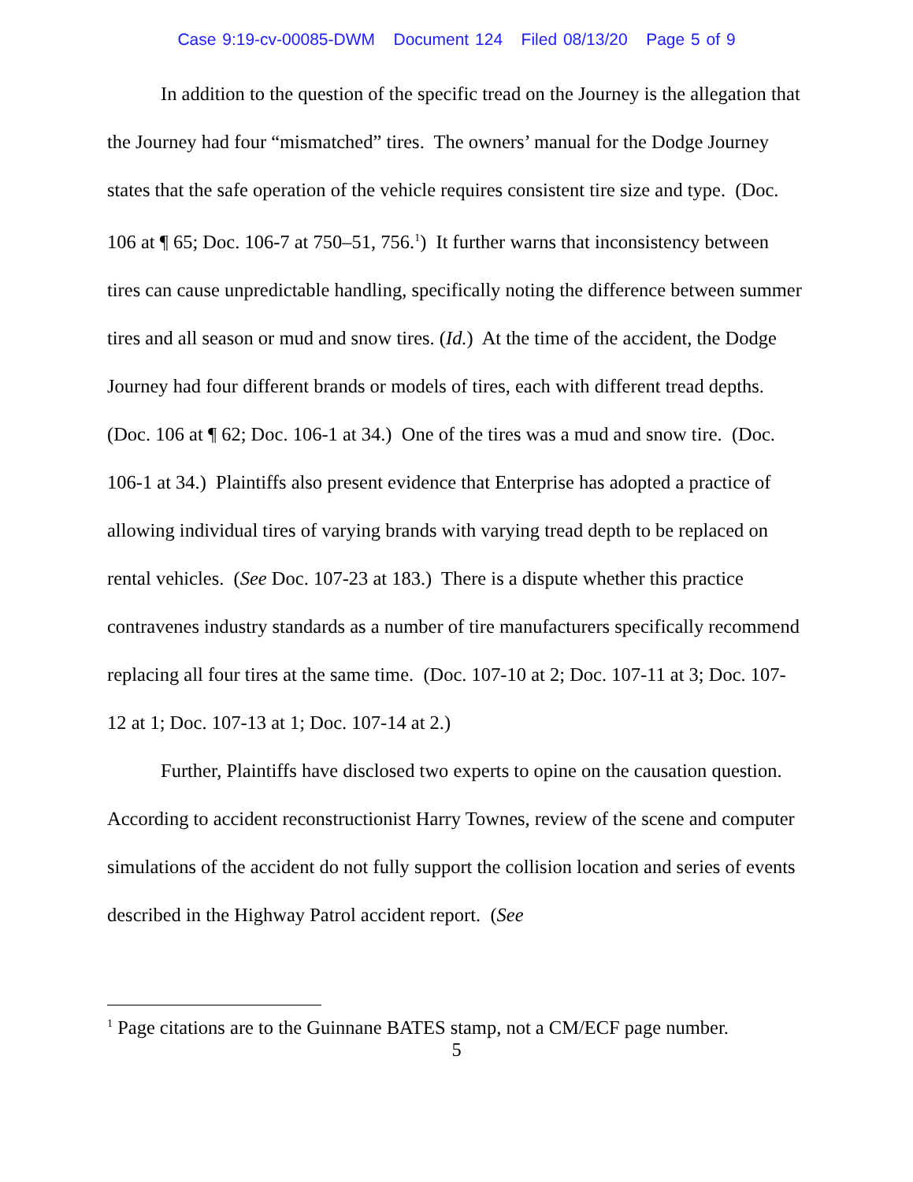Case 9:19-cv-00085-DWM Document 124 Filed 08/13/20 Page 5 of 9
In addition to the question of the specific tread on the Journey is the allegation that the Journey had four “mismatched” tires. The owners’ manual for the Dodge Journey states that the safe operation of the vehicle requires consistent tire size and type. (Doc. 106 at ¶ 65; Doc. 106-7 at 750–51, 756.<sup>1</sup>) It further warns that inconsistency between tires can cause unpredictable handling, specifically noting the difference between summer tires and all season or mud and snow tires. (Id.) At the time of the accident, the Dodge Journey had four different brands or models of tires, each with different tread depths. (Doc. 106 at ¶ 62; Doc. 106-1 at 34.) One of the tires was a mud and snow tire. (Doc. 106-1 at 34.) Plaintiffs also present evidence that Enterprise has adopted a practice of allowing individual tires of varying brands with varying tread depth to be replaced on rental vehicles. (See Doc. 107-23 at 183.) There is a dispute whether this practice contravenes industry standards as a number of tire manufacturers specifically recommend replacing all four tires at the same time. (Doc. 107-10 at 2; Doc. 107-11 at 3; Doc. 107-12 at 1; Doc. 107-13 at 1; Doc. 107-14 at 2.)
Further, Plaintiffs have disclosed two experts to opine on the causation question. According to accident reconstructionist Harry Townes, review of the scene and computer simulations of the accident do not fully support the collision location and series of events described in the Highway Patrol accident report. (See
<sup>1</sup> Page citations are to the Guinnane BATES stamp, not a CM/ECF page number.
5